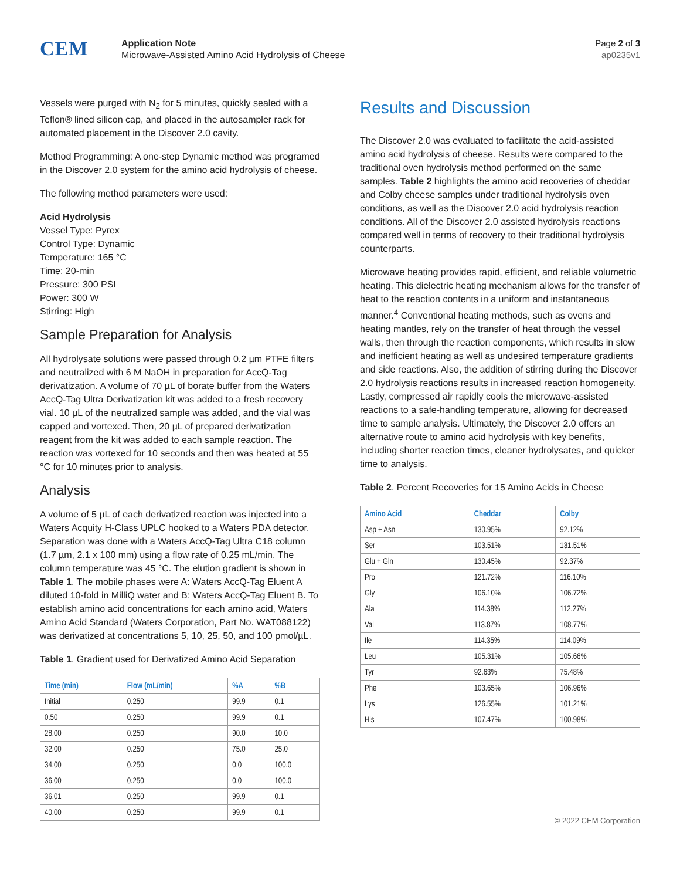CEM
Application Note
Microwave-Assisted Amino Acid Hydrolysis of Cheese
Page 2 of 3
ap0235v1
Vessels were purged with N<sub>2</sub> for 5 minutes, quickly sealed with a Teflon® lined silicon cap, and placed in the autosampler rack for automated placement in the Discover 2.0 cavity.
Method Programming: A one-step Dynamic method was programed in the Discover 2.0 system for the amino acid hydrolysis of cheese.
The following method parameters were used:
Acid Hydrolysis
Vessel Type: Pyrex
Control Type: Dynamic
Temperature: 165 °C
Time: 20-min
Pressure: 300 PSI
Power: 300 W
Stirring: High
Sample Preparation for Analysis
All hydrolysate solutions were passed through 0.2 µm PTFE filters and neutralized with 6 M NaOH in preparation for AccQ-Tag derivatization. A volume of 70 µL of borate buffer from the Waters AccQ-Tag Ultra Derivatization kit was added to a fresh recovery vial. 10 µL of the neutralized sample was added, and the vial was capped and vortexed. Then, 20 µL of prepared derivatization reagent from the kit was added to each sample reaction. The reaction was vortexed for 10 seconds and then was heated at 55 °C for 10 minutes prior to analysis.
Analysis
A volume of 5 µL of each derivatized reaction was injected into a Waters Acquity H-Class UPLC hooked to a Waters PDA detector. Separation was done with a Waters AccQ-Tag Ultra C18 column (1.7 µm, 2.1 x 100 mm) using a flow rate of 0.25 mL/min. The column temperature was 45 °C. The elution gradient is shown in Table 1. The mobile phases were A: Waters AccQ-Tag Eluent A diluted 10-fold in MilliQ water and B: Waters AccQ-Tag Eluent B. To establish amino acid concentrations for each amino acid, Waters Amino Acid Standard (Waters Corporation, Part No. WAT088122) was derivatized at concentrations 5, 10, 25, 50, and 100 pmol/µL.
Table 1. Gradient used for Derivatized Amino Acid Separation
| Time (min) | Flow (mL/min) | %A | %B |
| --- | --- | --- | --- |
| Initial | 0.250 | 99.9 | 0.1 |
| 0.50 | 0.250 | 99.9 | 0.1 |
| 28.00 | 0.250 | 90.0 | 10.0 |
| 32.00 | 0.250 | 75.0 | 25.0 |
| 34.00 | 0.250 | 0.0 | 100.0 |
| 36.00 | 0.250 | 0.0 | 100.0 |
| 36.01 | 0.250 | 99.9 | 0.1 |
| 40.00 | 0.250 | 99.9 | 0.1 |
Results and Discussion
The Discover 2.0 was evaluated to facilitate the acid-assisted amino acid hydrolysis of cheese. Results were compared to the traditional oven hydrolysis method performed on the same samples. Table 2 highlights the amino acid recoveries of cheddar and Colby cheese samples under traditional hydrolysis oven conditions, as well as the Discover 2.0 acid hydrolysis reaction conditions. All of the Discover 2.0 assisted hydrolysis reactions compared well in terms of recovery to their traditional hydrolysis counterparts.
Microwave heating provides rapid, efficient, and reliable volumetric heating. This dielectric heating mechanism allows for the transfer of heat to the reaction contents in a uniform and instantaneous manner.<sup>4</sup> Conventional heating methods, such as ovens and heating mantles, rely on the transfer of heat through the vessel walls, then through the reaction components, which results in slow and inefficient heating as well as undesired temperature gradients and side reactions. Also, the addition of stirring during the Discover 2.0 hydrolysis reactions results in increased reaction homogeneity. Lastly, compressed air rapidly cools the microwave-assisted reactions to a safe-handling temperature, allowing for decreased time to sample analysis. Ultimately, the Discover 2.0 offers an alternative route to amino acid hydrolysis with key benefits, including shorter reaction times, cleaner hydrolysates, and quicker time to analysis.
Table 2. Percent Recoveries for 15 Amino Acids in Cheese
| Amino Acid | Cheddar | Colby |
| --- | --- | --- |
| Asp + Asn | 130.95% | 92.12% |
| Ser | 103.51% | 131.51% |
| Glu + Gln | 130.45% | 92.37% |
| Pro | 121.72% | 116.10% |
| Gly | 106.10% | 106.72% |
| Ala | 114.38% | 112.27% |
| Val | 113.87% | 108.77% |
| Ile | 114.35% | 114.09% |
| Leu | 105.31% | 105.66% |
| Tyr | 92.63% | 75.48% |
| Phe | 103.65% | 106.96% |
| Lys | 126.55% | 101.21% |
| His | 107.47% | 100.98% |
© 2022 CEM Corporation